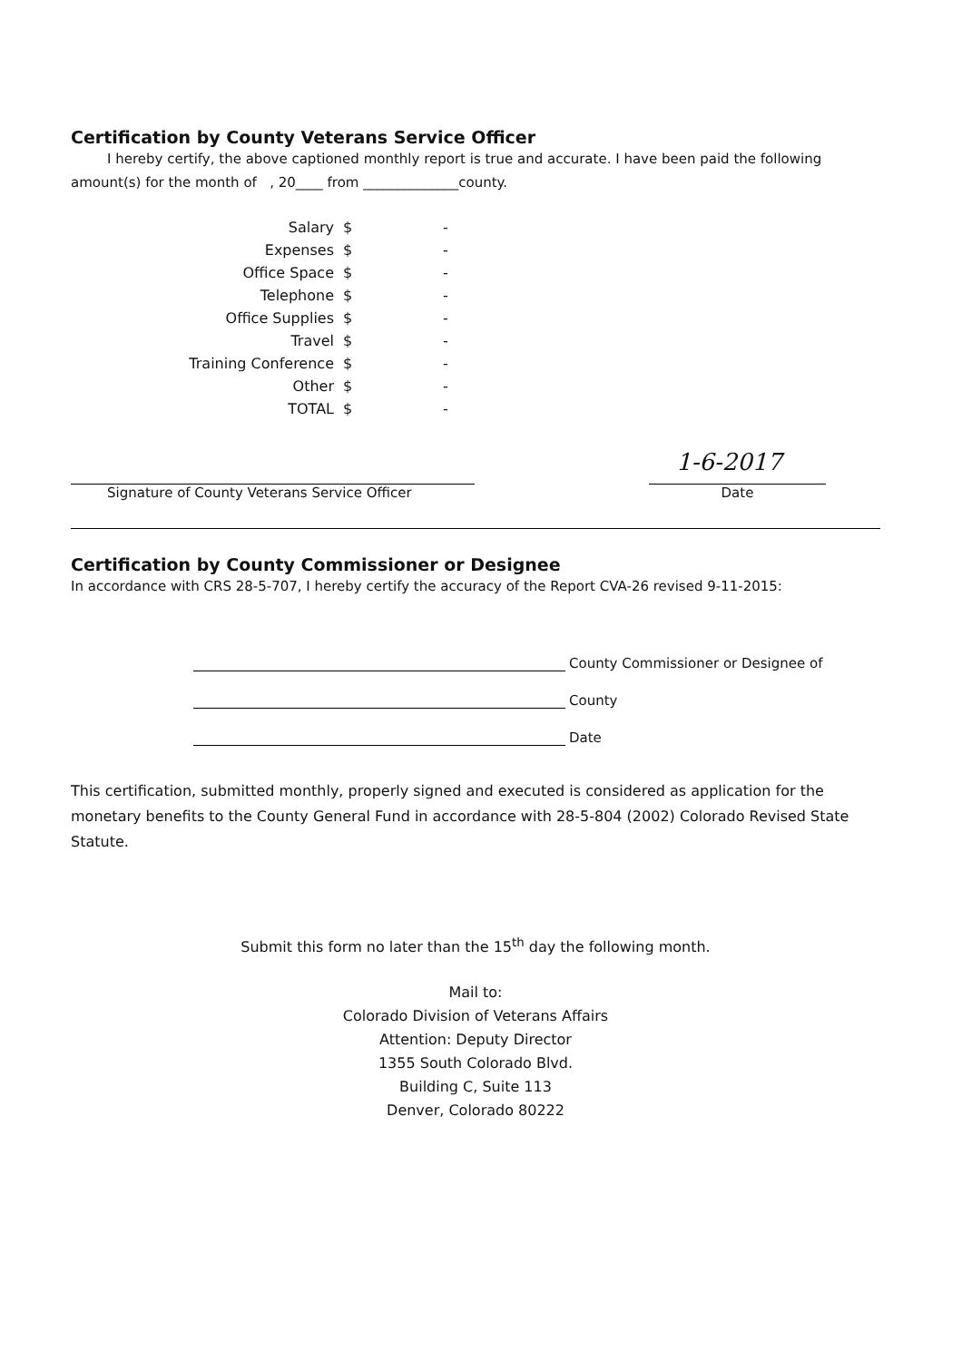Certification by County Veterans Service Officer
I hereby certify, the above captioned monthly report is true and accurate. I have been paid the following amount(s) for the month of , 20____ from ______________county.
| Salary | $ | - |
| Expenses | $ | - |
| Office Space | $ | - |
| Telephone | $ | - |
| Office Supplies | $ | - |
| Travel | $ | - |
| Training Conference | $ | - |
| Other | $ | - |
| TOTAL | $ | - |
Signature of County Veterans Service Officer
1-6-2017
Date
Certification by County Commissioner or Designee
In accordance with CRS 28-5-707, I hereby certify the accuracy of the Report CVA-26 revised 9-11-2015:
County Commissioner or Designee of
County
Date
This certification, submitted monthly, properly signed and executed is considered as application for the monetary benefits to the County General Fund in accordance with 28-5-804 (2002) Colorado Revised State Statute.
Submit this form no later than the 15<sup>th</sup> day the following month.
Mail to:
Colorado Division of Veterans Affairs
Attention: Deputy Director
1355 South Colorado Blvd.
Building C, Suite 113
Denver, Colorado 80222